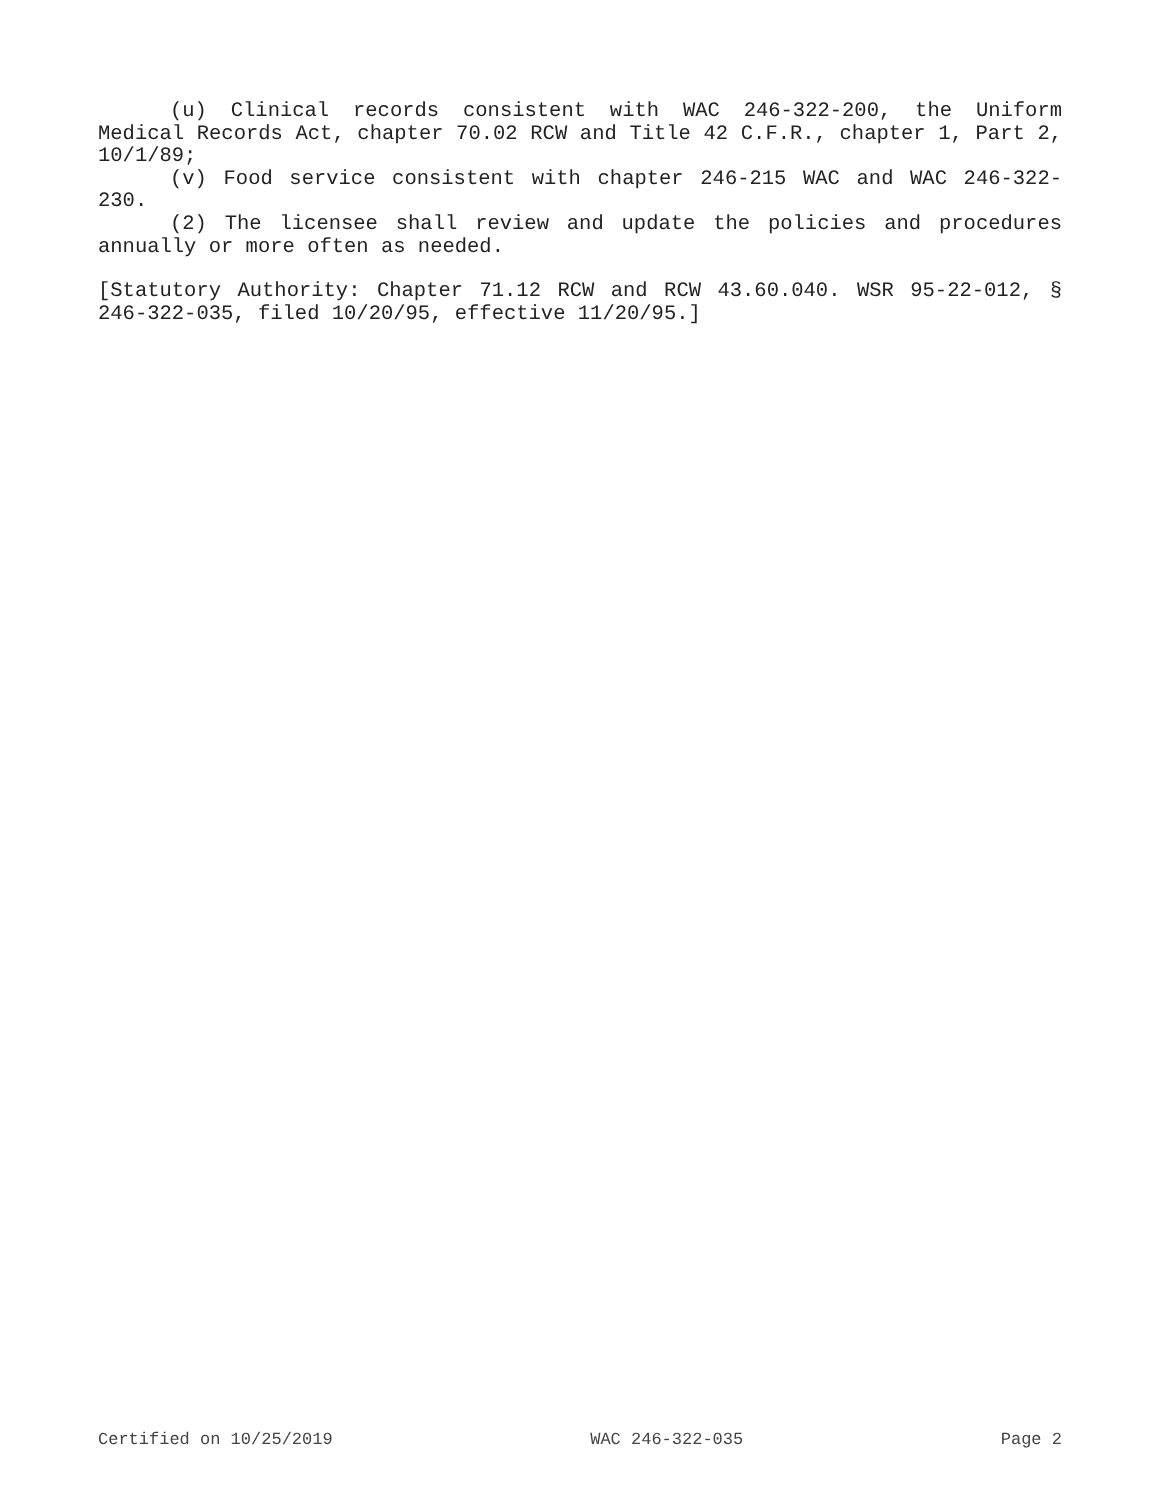(u) Clinical records consistent with WAC 246-322-200, the Uniform Medical Records Act, chapter 70.02 RCW and Title 42 C.F.R., chapter 1, Part 2, 10/1/89;
(v) Food service consistent with chapter 246-215 WAC and WAC 246-322-230.
(2) The licensee shall review and update the policies and procedures annually or more often as needed.
[Statutory Authority: Chapter 71.12 RCW and RCW 43.60.040. WSR 95-22-012, § 246-322-035, filed 10/20/95, effective 11/20/95.]
Certified on 10/25/2019 WAC 246-322-035 Page 2